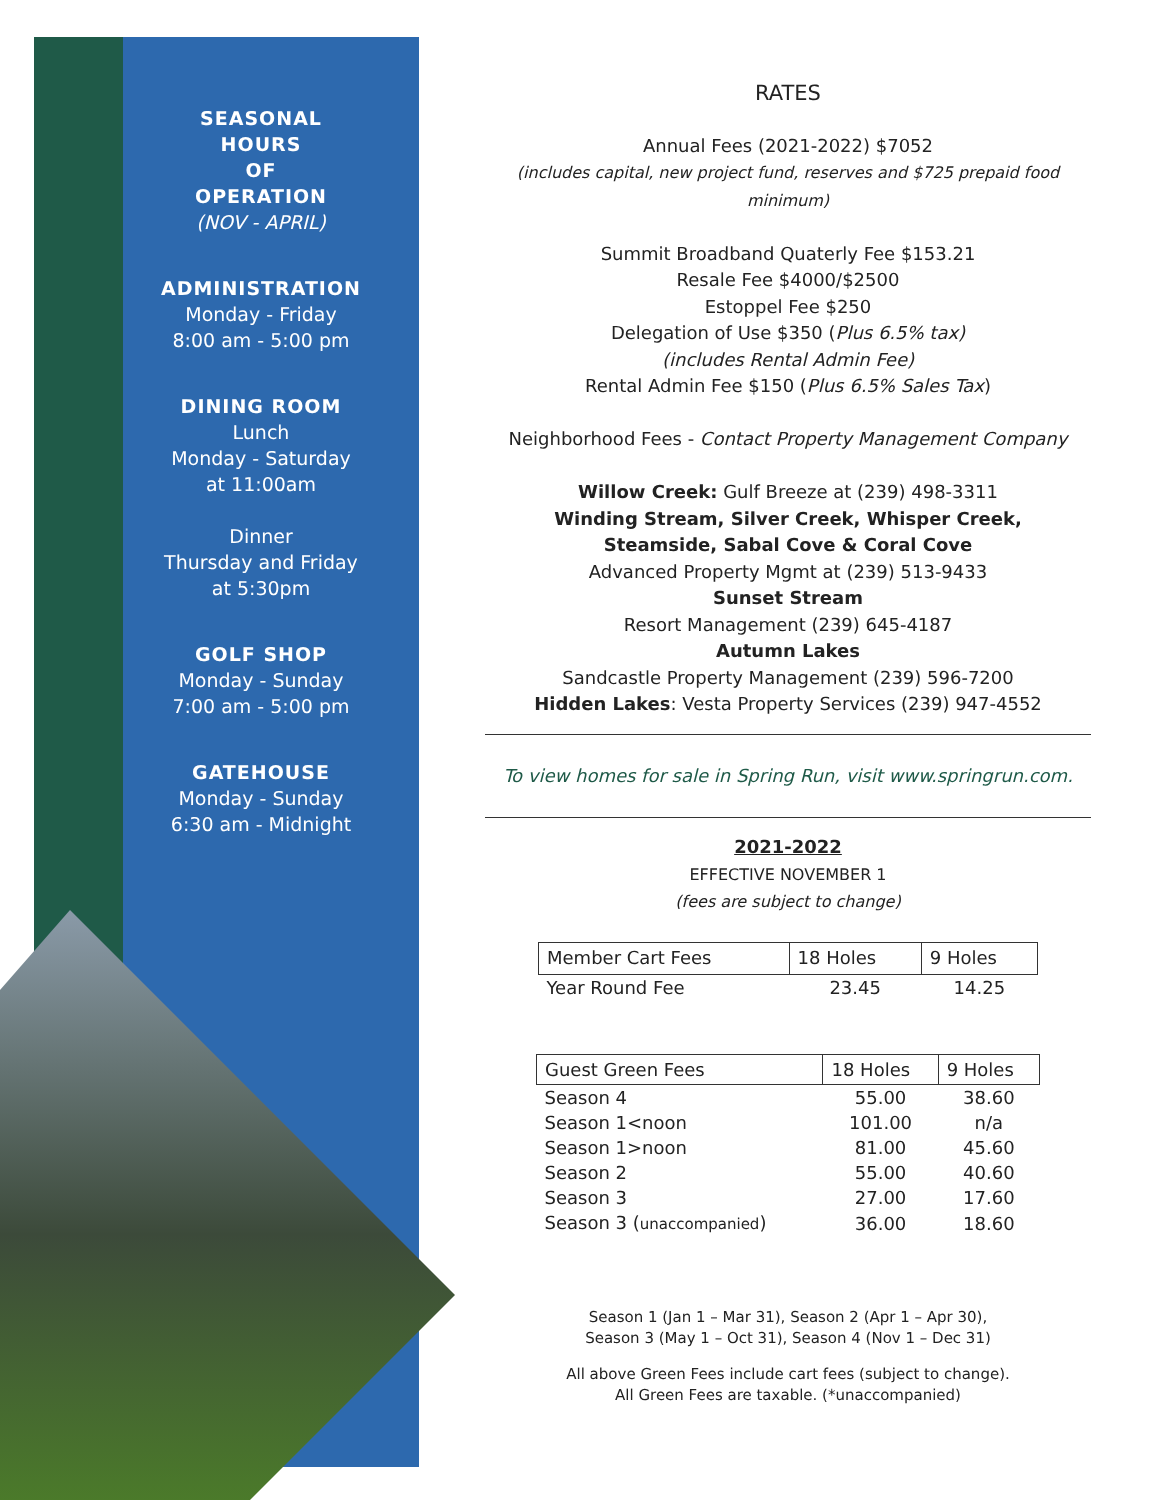SEASONAL
HOURS
OF
OPERATION
(NOV - APRIL)
ADMINISTRATION
Monday - Friday
8:00 am - 5:00 pm
DINING ROOM
Lunch
Monday - Saturday
at 11:00am
Dinner
Thursday and Friday
at 5:30pm
GOLF SHOP
Monday - Sunday
7:00 am - 5:00 pm
GATEHOUSE
Monday - Sunday
6:30 am - Midnight
RATES
Annual Fees (2021-2022) $7052
(includes capital, new project fund, reserves and $725 prepaid food minimum)
Summit Broadband Quaterly Fee $153.21
Resale Fee $4000/$2500
Estoppel Fee $250
Delegation of Use $350 (Plus 6.5% tax)
(includes Rental Admin Fee)
Rental Admin Fee $150 (Plus 6.5% Sales Tax)
Neighborhood Fees - Contact Property Management Company
Willow Creek: Gulf Breeze at (239) 498-3311
Winding Stream, Silver Creek, Whisper Creek,
Steamside, Sabal Cove & Coral Cove
Advanced Property Mgmt at (239) 513-9433
Sunset Stream
Resort Management (239) 645-4187
Autumn Lakes
Sandcastle Property Management (239) 596-7200
Hidden Lakes: Vesta Property Services (239) 947-4552
To view homes for sale in Spring Run, visit www.springrun.com.
2021-2022
EFFECTIVE NOVEMBER 1
(fees are subject to change)
| Member Cart Fees | 18 Holes | 9 Holes |
| --- | --- | --- |
| Year Round Fee | 23.45 | 14.25 |
| Guest Green Fees | 18 Holes | 9 Holes |
| --- | --- | --- |
| Season 4 | 55.00 | 38.60 |
| Season 1<noon | 101.00 | n/a |
| Season 1>noon | 81.00 | 45.60 |
| Season 2 | 55.00 | 40.60 |
| Season 3 | 27.00 | 17.60 |
| Season 3 ( unaccompanied ) | 36.00 | 18.60 |
Season 1 (Jan 1 – Mar 31), Season 2 (Apr 1 – Apr 30),
Season 3 (May 1 – Oct 31), Season 4 (Nov 1 – Dec 31)
All above Green Fees include cart fees (subject to change).
All Green Fees are taxable. (*unaccompanied)